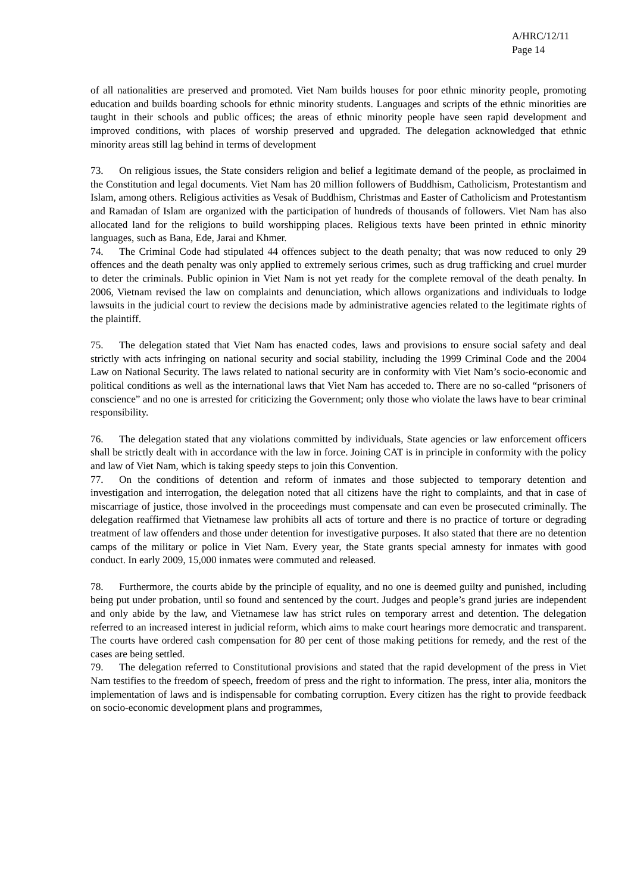A/HRC/12/11
Page 14
of all nationalities are preserved and promoted. Viet Nam builds houses for poor ethnic minority people, promoting education and builds boarding schools for ethnic minority students. Languages and scripts of the ethnic minorities are taught in their schools and public offices; the areas of ethnic minority people have seen rapid development and improved conditions, with places of worship preserved and upgraded. The delegation acknowledged that ethnic minority areas still lag behind in terms of development
73. On religious issues, the State considers religion and belief a legitimate demand of the people, as proclaimed in the Constitution and legal documents. Viet Nam has 20 million followers of Buddhism, Catholicism, Protestantism and Islam, among others. Religious activities as Vesak of Buddhism, Christmas and Easter of Catholicism and Protestantism and Ramadan of Islam are organized with the participation of hundreds of thousands of followers. Viet Nam has also allocated land for the religions to build worshipping places. Religious texts have been printed in ethnic minority languages, such as Bana, Ede, Jarai and Khmer.
74. The Criminal Code had stipulated 44 offences subject to the death penalty; that was now reduced to only 29 offences and the death penalty was only applied to extremely serious crimes, such as drug trafficking and cruel murder to deter the criminals. Public opinion in Viet Nam is not yet ready for the complete removal of the death penalty. In 2006, Vietnam revised the law on complaints and denunciation, which allows organizations and individuals to lodge lawsuits in the judicial court to review the decisions made by administrative agencies related to the legitimate rights of the plaintiff.
75. The delegation stated that Viet Nam has enacted codes, laws and provisions to ensure social safety and deal strictly with acts infringing on national security and social stability, including the 1999 Criminal Code and the 2004 Law on National Security. The laws related to national security are in conformity with Viet Nam’s socio-economic and political conditions as well as the international laws that Viet Nam has acceded to. There are no so-called “prisoners of conscience” and no one is arrested for criticizing the Government; only those who violate the laws have to bear criminal responsibility.
76. The delegation stated that any violations committed by individuals, State agencies or law enforcement officers shall be strictly dealt with in accordance with the law in force. Joining CAT is in principle in conformity with the policy and law of Viet Nam, which is taking speedy steps to join this Convention.
77. On the conditions of detention and reform of inmates and those subjected to temporary detention and investigation and interrogation, the delegation noted that all citizens have the right to complaints, and that in case of miscarriage of justice, those involved in the proceedings must compensate and can even be prosecuted criminally. The delegation reaffirmed that Vietnamese law prohibits all acts of torture and there is no practice of torture or degrading treatment of law offenders and those under detention for investigative purposes. It also stated that there are no detention camps of the military or police in Viet Nam. Every year, the State grants special amnesty for inmates with good conduct. In early 2009, 15,000 inmates were commuted and released.
78. Furthermore, the courts abide by the principle of equality, and no one is deemed guilty and punished, including being put under probation, until so found and sentenced by the court. Judges and people’s grand juries are independent and only abide by the law, and Vietnamese law has strict rules on temporary arrest and detention. The delegation referred to an increased interest in judicial reform, which aims to make court hearings more democratic and transparent. The courts have ordered cash compensation for 80 per cent of those making petitions for remedy, and the rest of the cases are being settled.
79. The delegation referred to Constitutional provisions and stated that the rapid development of the press in Viet Nam testifies to the freedom of speech, freedom of press and the right to information. The press, inter alia, monitors the implementation of laws and is indispensable for combating corruption. Every citizen has the right to provide feedback on socio-economic development plans and programmes,